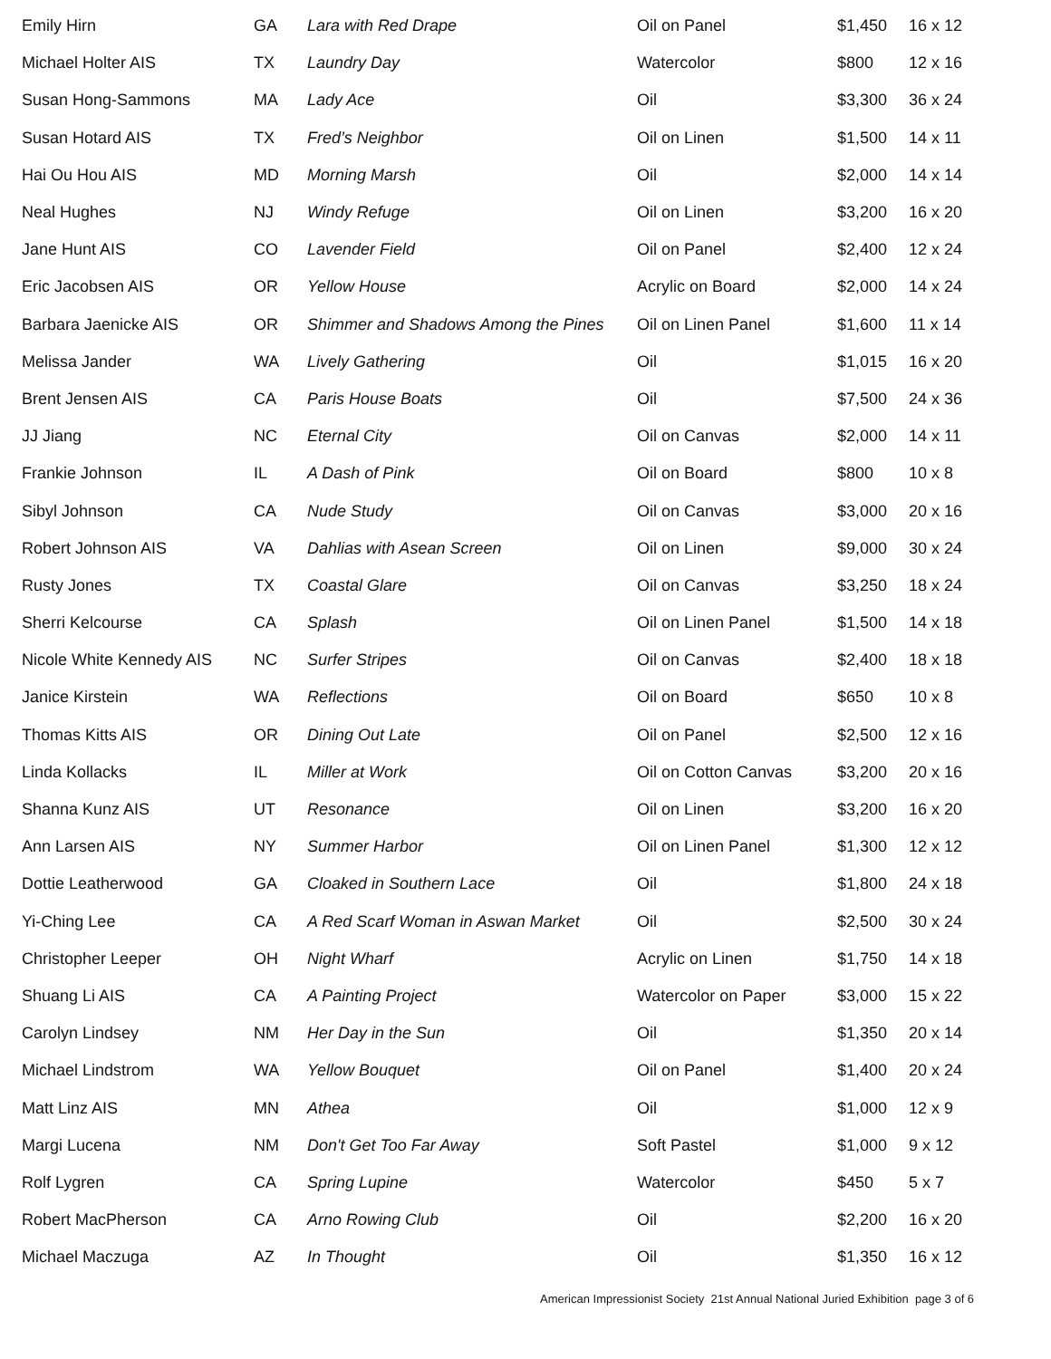| Emily Hirn | GA | Lara with Red Drape | Oil on Panel | $1,450 | 16 x 12 |
| Michael Holter AIS | TX | Laundry Day | Watercolor | $800 | 12 x 16 |
| Susan Hong-Sammons | MA | Lady Ace | Oil | $3,300 | 36 x 24 |
| Susan Hotard AIS | TX | Fred’s Neighbor | Oil on Linen | $1,500 | 14 x 11 |
| Hai Ou Hou AIS | MD | Morning Marsh | Oil | $2,000 | 14 x 14 |
| Neal Hughes | NJ | Windy Refuge | Oil on Linen | $3,200 | 16 x 20 |
| Jane Hunt AIS | CO | Lavender Field | Oil on Panel | $2,400 | 12 x 24 |
| Eric Jacobsen AIS | OR | Yellow House | Acrylic on Board | $2,000 | 14 x 24 |
| Barbara Jaenicke AIS | OR | Shimmer and Shadows Among the Pines | Oil on Linen Panel | $1,600 | 11 x 14 |
| Melissa Jander | WA | Lively Gathering | Oil | $1,015 | 16 x 20 |
| Brent Jensen AIS | CA | Paris House Boats | Oil | $7,500 | 24 x 36 |
| JJ Jiang | NC | Eternal City | Oil on Canvas | $2,000 | 14 x 11 |
| Frankie Johnson | IL | A Dash of Pink | Oil on Board | $800 | 10 x 8 |
| Sibyl Johnson | CA | Nude Study | Oil on Canvas | $3,000 | 20 x 16 |
| Robert Johnson AIS | VA | Dahlias with Asean Screen | Oil on Linen | $9,000 | 30 x 24 |
| Rusty Jones | TX | Coastal Glare | Oil on Canvas | $3,250 | 18 x 24 |
| Sherri Kelcourse | CA | Splash | Oil on Linen Panel | $1,500 | 14 x 18 |
| Nicole White Kennedy AIS | NC | Surfer Stripes | Oil on Canvas | $2,400 | 18 x 18 |
| Janice Kirstein | WA | Reflections | Oil on Board | $650 | 10 x 8 |
| Thomas Kitts AIS | OR | Dining Out Late | Oil on Panel | $2,500 | 12 x 16 |
| Linda Kollacks | IL | Miller at Work | Oil on Cotton Canvas | $3,200 | 20 x 16 |
| Shanna Kunz AIS | UT | Resonance | Oil on Linen | $3,200 | 16 x 20 |
| Ann Larsen AIS | NY | Summer Harbor | Oil on Linen Panel | $1,300 | 12 x 12 |
| Dottie Leatherwood | GA | Cloaked in Southern Lace | Oil | $1,800 | 24 x 18 |
| Yi-Ching Lee | CA | A Red Scarf Woman in Aswan Market | Oil | $2,500 | 30 x 24 |
| Christopher Leeper | OH | Night Wharf | Acrylic on Linen | $1,750 | 14 x 18 |
| Shuang Li AIS | CA | A Painting Project | Watercolor on Paper | $3,000 | 15 x 22 |
| Carolyn Lindsey | NM | Her Day in the Sun | Oil | $1,350 | 20 x 14 |
| Michael Lindstrom | WA | Yellow Bouquet | Oil on Panel | $1,400 | 20 x 24 |
| Matt Linz AIS | MN | Athea | Oil | $1,000 | 12 x 9 |
| Margi Lucena | NM | Don't Get Too Far Away | Soft Pastel | $1,000 | 9 x 12 |
| Rolf Lygren | CA | Spring Lupine | Watercolor | $450 | 5 x 7 |
| Robert MacPherson | CA | Arno Rowing Club | Oil | $2,200 | 16 x 20 |
| Michael Maczuga | AZ | In Thought | Oil | $1,350 | 16 x 12 |
American Impressionist Society 21st Annual National Juried Exhibition page 3 of 6